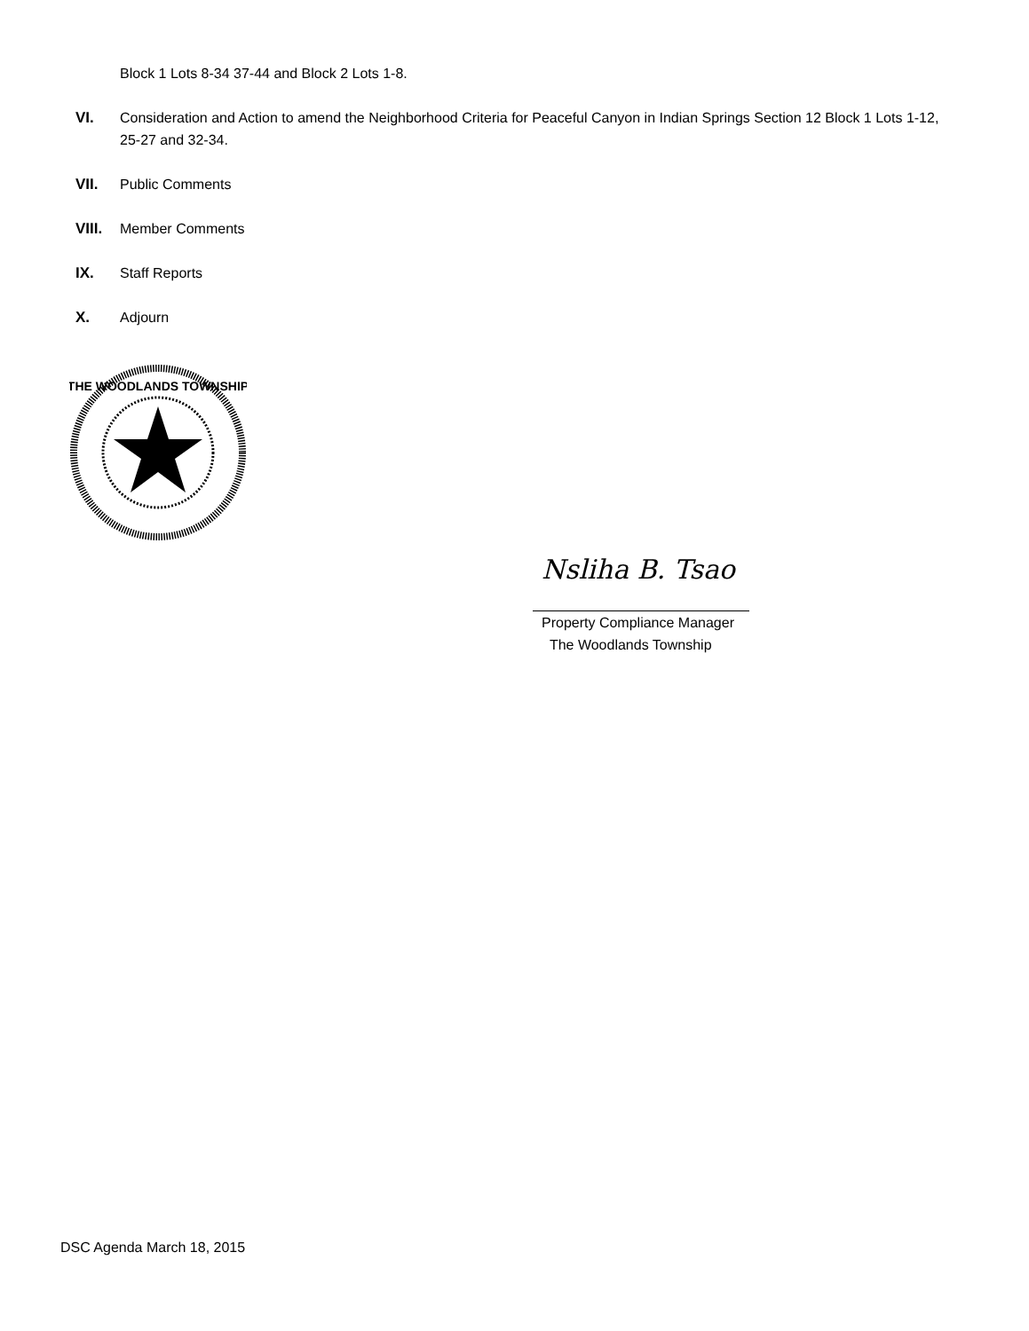Block 1 Lots 8-34 37-44 and Block 2 Lots 1-8.
VI. Consideration and Action to amend the Neighborhood Criteria for Peaceful Canyon in Indian Springs Section 12 Block 1 Lots 1-12, 25-27 and 32-34.
VII. Public Comments
VIII.
Member Comments
IX. Staff Reports
X. Adjourn
THE WOODLANDS TOWNSHIP
Nsliha B. Tsao
Property Compliance Manager
The Woodlands Township
DSC Agenda March 18, 2015